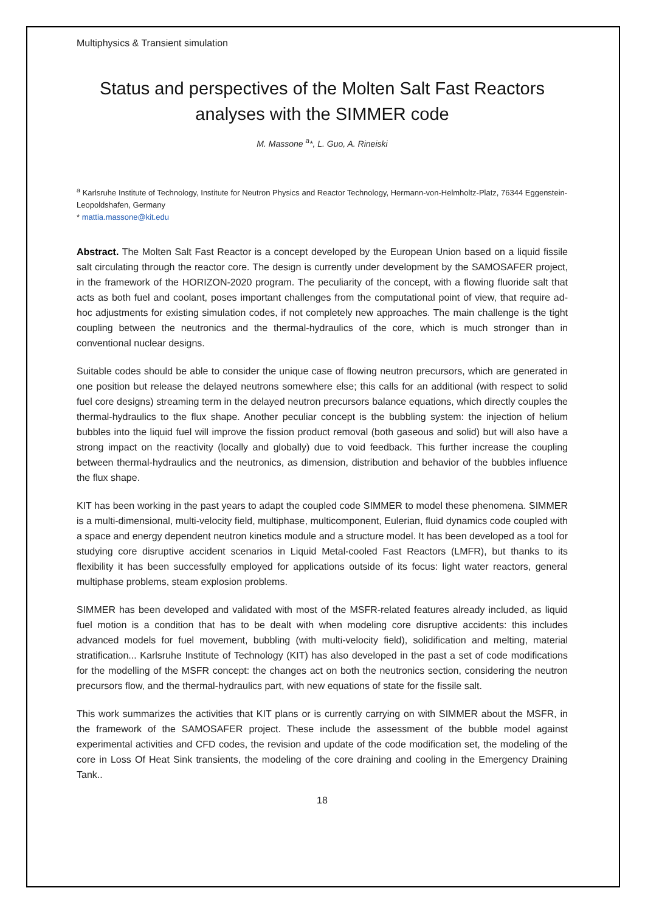Multiphysics & Transient simulation
Status and perspectives of the Molten Salt Fast Reactors analyses with the SIMMER code
M. Massone <sup>a</sup>*, L. Guo, A. Rineiski
<sup>a</sup> Karlsruhe Institute of Technology, Institute for Neutron Physics and Reactor Technology, Hermann-von-Helmholtz-Platz, 76344 Eggenstein-Leopoldshafen, Germany
* mattia.massone@kit.edu
Abstract. The Molten Salt Fast Reactor is a concept developed by the European Union based on a liquid fissile salt circulating through the reactor core. The design is currently under development by the SAMOSAFER project, in the framework of the HORIZON-2020 program. The peculiarity of the concept, with a flowing fluoride salt that acts as both fuel and coolant, poses important challenges from the computational point of view, that require ad-hoc adjustments for existing simulation codes, if not completely new approaches. The main challenge is the tight coupling between the neutronics and the thermal-hydraulics of the core, which is much stronger than in conventional nuclear designs.
Suitable codes should be able to consider the unique case of flowing neutron precursors, which are generated in one position but release the delayed neutrons somewhere else; this calls for an additional (with respect to solid fuel core designs) streaming term in the delayed neutron precursors balance equations, which directly couples the thermal-hydraulics to the flux shape. Another peculiar concept is the bubbling system: the injection of helium bubbles into the liquid fuel will improve the fission product removal (both gaseous and solid) but will also have a strong impact on the reactivity (locally and globally) due to void feedback. This further increase the coupling between thermal-hydraulics and the neutronics, as dimension, distribution and behavior of the bubbles influence the flux shape.
KIT has been working in the past years to adapt the coupled code SIMMER to model these phenomena. SIMMER is a multi-dimensional, multi-velocity field, multiphase, multicomponent, Eulerian, fluid dynamics code coupled with a space and energy dependent neutron kinetics module and a structure model. It has been developed as a tool for studying core disruptive accident scenarios in Liquid Metal-cooled Fast Reactors (LMFR), but thanks to its flexibility it has been successfully employed for applications outside of its focus: light water reactors, general multiphase problems, steam explosion problems.
SIMMER has been developed and validated with most of the MSFR-related features already included, as liquid fuel motion is a condition that has to be dealt with when modeling core disruptive accidents: this includes advanced models for fuel movement, bubbling (with multi-velocity field), solidification and melting, material stratification... Karlsruhe Institute of Technology (KIT) has also developed in the past a set of code modifications for the modelling of the MSFR concept: the changes act on both the neutronics section, considering the neutron precursors flow, and the thermal-hydraulics part, with new equations of state for the fissile salt.
This work summarizes the activities that KIT plans or is currently carrying on with SIMMER about the MSFR, in the framework of the SAMOSAFER project. These include the assessment of the bubble model against experimental activities and CFD codes, the revision and update of the code modification set, the modeling of the core in Loss Of Heat Sink transients, the modeling of the core draining and cooling in the Emergency Draining Tank..
18